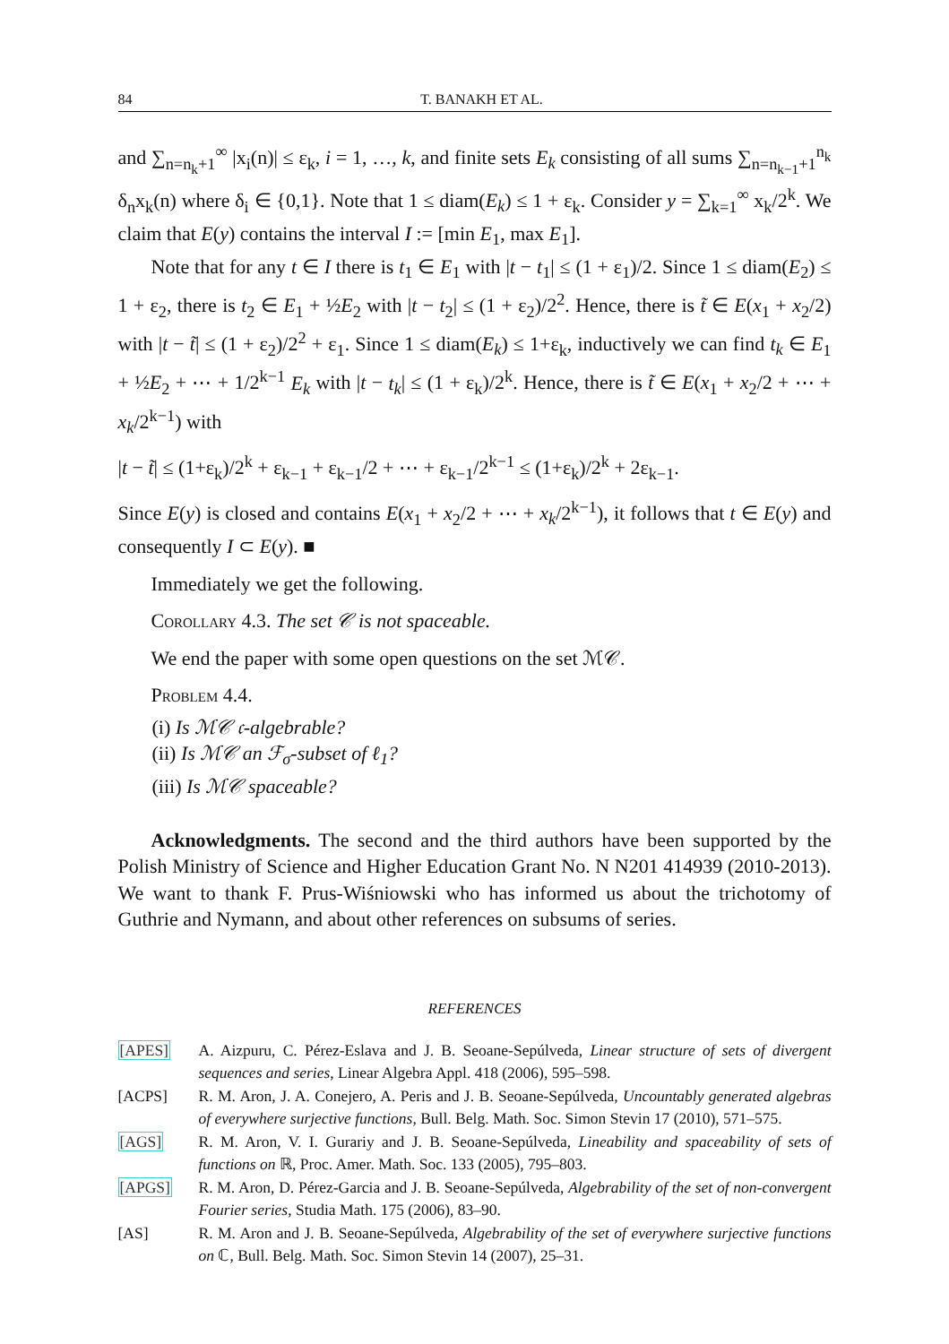84 T. BANAKH ET AL.
and ∑<sub>n=n<sub>k</sub>+1</sub><sup>∞</sup> |x<sub>i</sub>(n)| ≤ ε<sub>k</sub>, i = 1, …, k, and finite sets E<sub>k</sub> consisting of all sums ∑<sub>n=n<sub>k−1</sub>+1</sub><sup>n<sub>k</sub></sup> δ<sub>n</sub>x<sub>k</sub>(n) where δ<sub>i</sub> ∈ {0,1}. Note that 1 ≤ diam(E<sub>k</sub>) ≤ 1 + ε<sub>k</sub>. Consider y = ∑<sub>k=1</sub><sup>∞</sup> x<sub>k</sub>/2<sup>k</sup>. We claim that E(y) contains the interval I := [min E<sub>1</sub>, max E<sub>1</sub>].
Note that for any t ∈ I there is t<sub>1</sub> ∈ E<sub>1</sub> with |t − t<sub>1</sub>| ≤ (1 + ε<sub>1</sub>)/2. Since 1 ≤ diam(E<sub>2</sub>) ≤ 1 + ε<sub>2</sub>, there is t<sub>2</sub> ∈ E<sub>1</sub> + ½E<sub>2</sub> with |t − t<sub>2</sub>| ≤ (1 + ε<sub>2</sub>)/2<sup>2</sup>. Hence, there is t̃ ∈ E(x<sub>1</sub> + x<sub>2</sub>/2) with |t − t̃| ≤ (1 + ε<sub>2</sub>)/2<sup>2</sup> + ε<sub>1</sub>. Since 1 ≤ diam(E<sub>k</sub>) ≤ 1+ε<sub>k</sub>, inductively we can find t<sub>k</sub> ∈ E<sub>1</sub> + ½E<sub>2</sub> + ⋯ + 1/2<sup>k−1</sup> E<sub>k</sub> with |t − t<sub>k</sub>| ≤ (1 + ε<sub>k</sub>)/2<sup>k</sup>. Hence, there is t̃ ∈ E(x<sub>1</sub> + x<sub>2</sub>/2 + ⋯ + x<sub>k</sub>/2<sup>k−1</sup>) with
|t − t̃| ≤ (1+ε<sub>k</sub>)/2<sup>k</sup> + ε<sub>k−1</sub> + ε<sub>k−1</sub>/2 + ⋯ + ε<sub>k−1</sub>/2<sup>k−1</sup> ≤ (1+ε<sub>k</sub>)/2<sup>k</sup> + 2ε<sub>k−1</sub>.
Since E(y) is closed and contains E(x<sub>1</sub> + x<sub>2</sub>/2 + ⋯ + x<sub>k</sub>/2<sup>k−1</sup>), it follows that t ∈ E(y) and consequently I ⊂ E(y). ■
Immediately we get the following.
Corollary 4.3. The set 𝒞 is not spaceable.
We end the paper with some open questions on the set ℳ𝒞.
Problem 4.4.
(i) Is ℳ𝒞 𝔠-algebrable?
(ii) Is ℳ𝒞 an ℱ<sub>σ</sub>-subset of ℓ<sub>1</sub>?
(iii) Is ℳ𝒞 spaceable?
Acknowledgments. The second and the third authors have been supported by the Polish Ministry of Science and Higher Education Grant No. N N201 414939 (2010-2013). We want to thank F. Prus-Wiśniowski who has informed us about the trichotomy of Guthrie and Nymann, and about other references on subsums of series.
REFERENCES
[APES] A. Aizpuru, C. Pérez-Eslava and J. B. Seoane-Sepúlveda, Linear structure of sets of divergent sequences and series, Linear Algebra Appl. 418 (2006), 595–598.
[ACPS] R. M. Aron, J. A. Conejero, A. Peris and J. B. Seoane-Sepúlveda, Uncountably generated algebras of everywhere surjective functions, Bull. Belg. Math. Soc. Simon Stevin 17 (2010), 571–575.
[AGS] R. M. Aron, V. I. Gurariy and J. B. Seoane-Sepúlveda, Lineability and spaceability of sets of functions on ℝ, Proc. Amer. Math. Soc. 133 (2005), 795–803.
[APGS] R. M. Aron, D. Pérez-Garcia and J. B. Seoane-Sepúlveda, Algebrability of the set of non-convergent Fourier series, Studia Math. 175 (2006), 83–90.
[AS] R. M. Aron and J. B. Seoane-Sepúlveda, Algebrability of the set of everywhere surjective functions on ℂ, Bull. Belg. Math. Soc. Simon Stevin 14 (2007), 25–31.